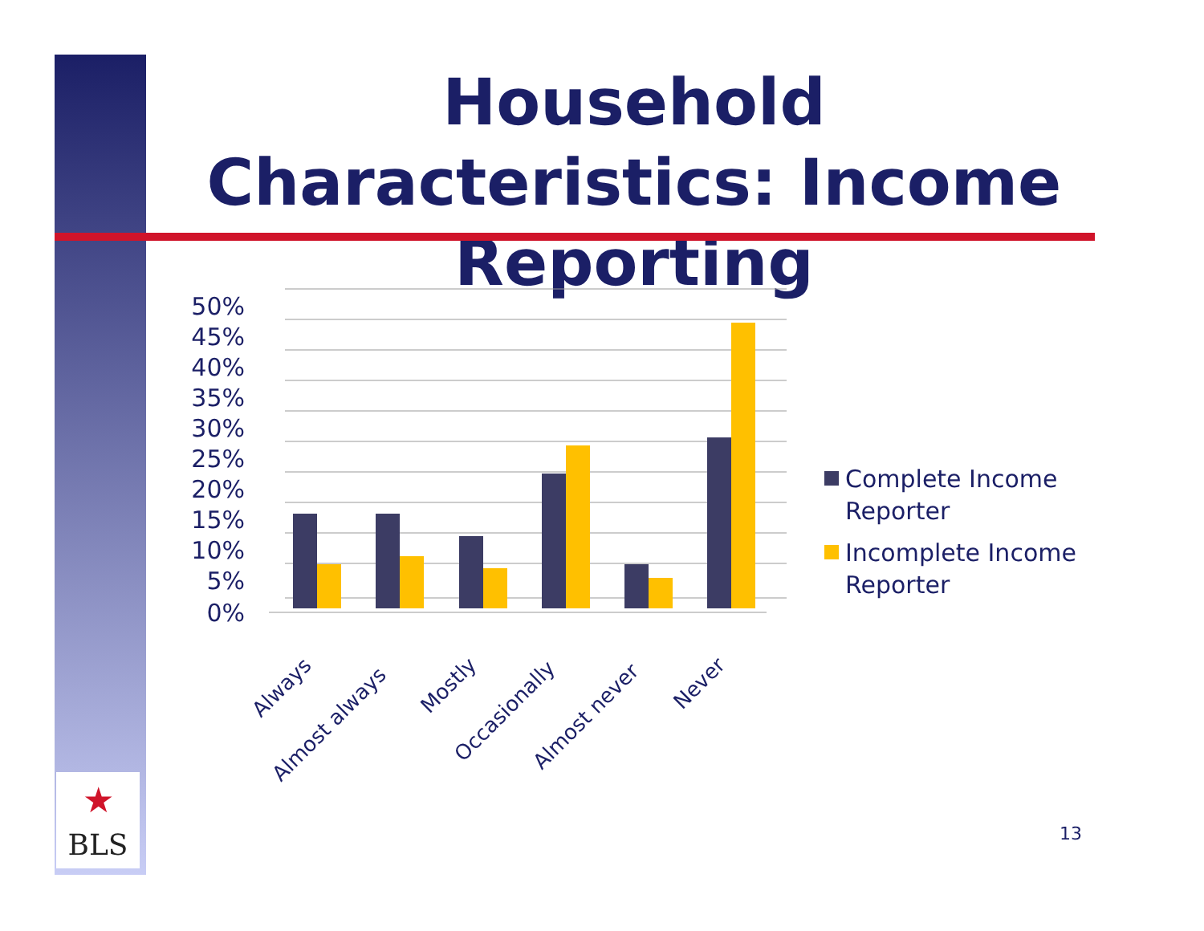Household Characteristics: Income Reporting
50%
45%
40%
35%
30%
25%
20%
15%
10%
5%
0%
Always
Almost always
Mostly
Occasionally
Almost never
Never
Complete Income
Reporter
Incomplete Income
Reporter
★
BLS
13